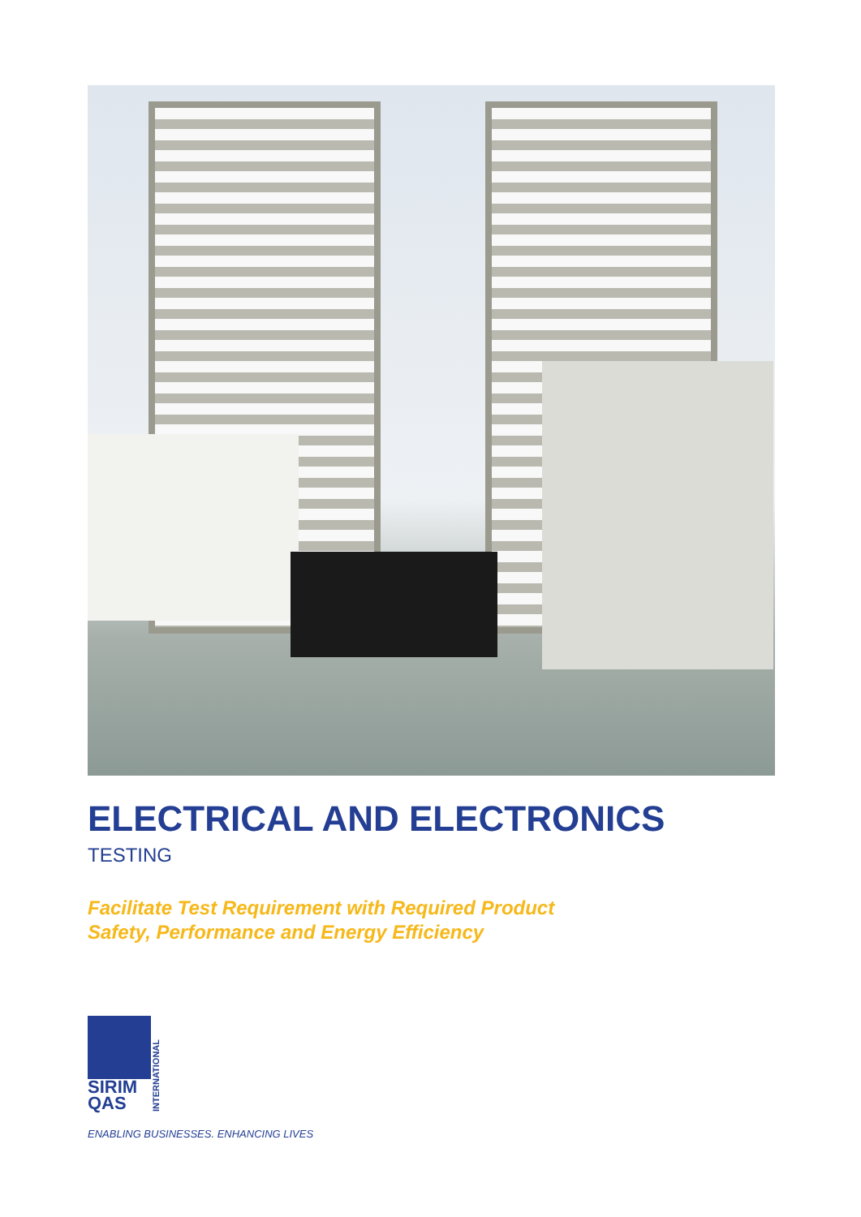ELECTRICAL AND ELECTRONICS
TESTING
Facilitate Test Requirement with Required Product
Safety, Performance and Energy Efficiency
SIRIM
QAS
INTERNATIONAL
ENABLING BUSINESSES. ENHANCING LIVES